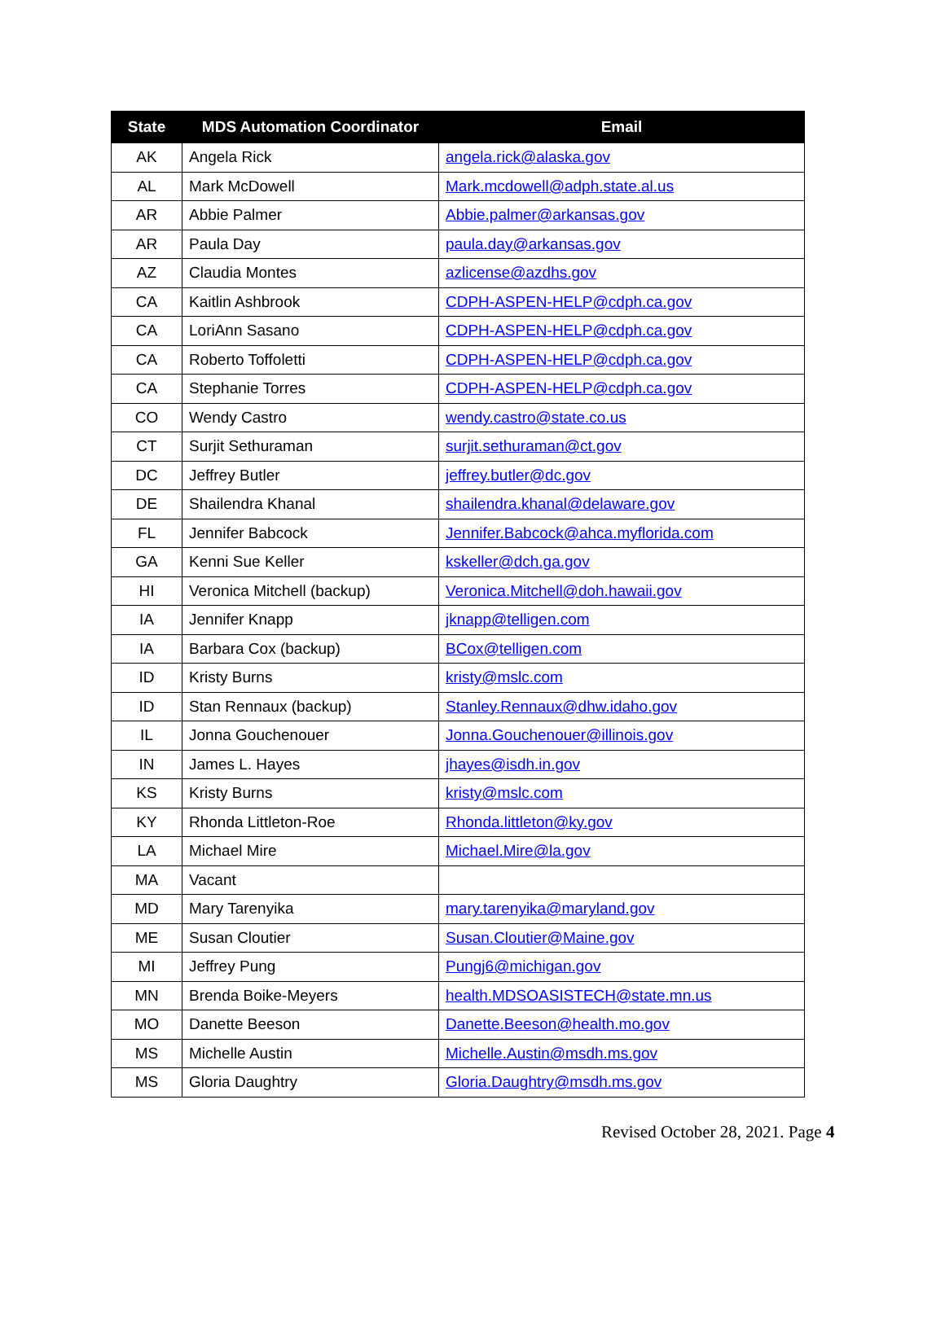| State | MDS Automation Coordinator | Email |
| --- | --- | --- |
| AK | Angela Rick | angela.rick@alaska.gov |
| AL | Mark McDowell | Mark.mcdowell@adph.state.al.us |
| AR | Abbie Palmer | Abbie.palmer@arkansas.gov |
| AR | Paula Day | paula.day@arkansas.gov |
| AZ | Claudia Montes | azlicense@azdhs.gov |
| CA | Kaitlin Ashbrook | CDPH-ASPEN-HELP@cdph.ca.gov |
| CA | LoriAnn Sasano | CDPH-ASPEN-HELP@cdph.ca.gov |
| CA | Roberto Toffoletti | CDPH-ASPEN-HELP@cdph.ca.gov |
| CA | Stephanie Torres | CDPH-ASPEN-HELP@cdph.ca.gov |
| CO | Wendy Castro | wendy.castro@state.co.us |
| CT | Surjit Sethuraman | surjit.sethuraman@ct.gov |
| DC | Jeffrey Butler | jeffrey.butler@dc.gov |
| DE | Shailendra Khanal | shailendra.khanal@delaware.gov |
| FL | Jennifer Babcock | Jennifer.Babcock@ahca.myflorida.com |
| GA | Kenni Sue Keller | kskeller@dch.ga.gov |
| HI | Veronica Mitchell (backup) | Veronica.Mitchell@doh.hawaii.gov |
| IA | Jennifer Knapp | jknapp@telligen.com |
| IA | Barbara Cox (backup) | BCox@telligen.com |
| ID | Kristy Burns | kristy@mslc.com |
| ID | Stan Rennaux (backup) | Stanley.Rennaux@dhw.idaho.gov |
| IL | Jonna Gouchenouer | Jonna.Gouchenouer@illinois.gov |
| IN | James L. Hayes | jhayes@isdh.in.gov |
| KS | Kristy Burns | kristy@mslc.com |
| KY | Rhonda Littleton-Roe | Rhonda.littleton@ky.gov |
| LA | Michael Mire | Michael.Mire@la.gov |
| MA | Vacant | |
| MD | Mary Tarenyika | mary.tarenyika@maryland.gov |
| ME | Susan Cloutier | Susan.Cloutier@Maine.gov |
| MI | Jeffrey Pung | Pungj6@michigan.gov |
| MN | Brenda Boike-Meyers | health.MDSOASISTECH@state.mn.us |
| MO | Danette Beeson | Danette.Beeson@health.mo.gov |
| MS | Michelle Austin | Michelle.Austin@msdh.ms.gov |
| MS | Gloria Daughtry | Gloria.Daughtry@msdh.ms.gov |
Revised October 28, 2021. Page 4